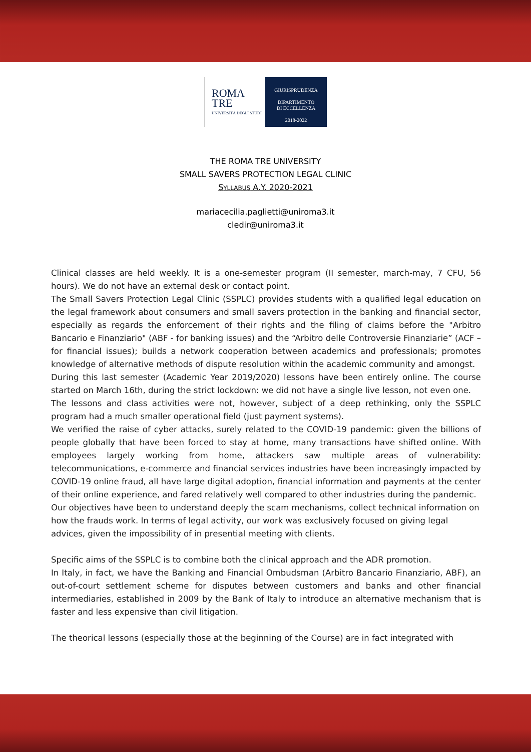ROMA
TRE
UNIVERSITÀ DEGLI STUDI
GIURISPRUDENZA
DIPARTIMENTO
DI ECCELLENZA
2018-2022
THE ROMA TRE UNIVERSITY
SMALL SAVERS PROTECTION LEGAL CLINIC
SYLLABUS A.Y. 2020-2021
mariacecilia.paglietti@uniroma3.it
cledir@uniroma3.it
Clinical classes are held weekly. It is a one-semester program (II semester, march-may, 7 CFU, 56 hours). We do not have an external desk or contact point.
The Small Savers Protection Legal Clinic (SSPLC) provides students with a qualified legal education on the legal framework about consumers and small savers protection in the banking and financial sector, especially as regards the enforcement of their rights and the filing of claims before the "Arbitro Bancario e Finanziario" (ABF - for banking issues) and the “Arbitro delle Controversie Finanziarie” (ACF – for financial issues); builds a network cooperation between academics and professionals; promotes knowledge of alternative methods of dispute resolution within the academic community and amongst.
During this last semester (Academic Year 2019/2020) lessons have been entirely online. The course started on March 16th, during the strict lockdown: we did not have a single live lesson, not even one.
The lessons and class activities were not, however, subject of a deep rethinking, only the SSPLC program had a much smaller operational field (just payment systems).
We verified the raise of cyber attacks, surely related to the COVID-19 pandemic: given the billions of people globally that have been forced to stay at home, many transactions have shifted online. With employees largely working from home, attackers saw multiple areas of vulnerability: telecommunications, e-commerce and financial services industries have been increasingly impacted by COVID-19 online fraud, all have large digital adoption, financial information and payments at the center of their online experience, and fared relatively well compared to other industries during the pandemic.
Our objectives have been to understand deeply the scam mechanisms, collect technical information on how the frauds work. In terms of legal activity, our work was exclusively focused on giving legal advices, given the impossibility of in presential meeting with clients.
Specific aims of the SSPLC is to combine both the clinical approach and the ADR promotion.
In Italy, in fact, we have the Banking and Financial Ombudsman (Arbitro Bancario Finanziario, ABF), an out-of-court settlement scheme for disputes between customers and banks and other financial intermediaries, established in 2009 by the Bank of Italy to introduce an alternative mechanism that is faster and less expensive than civil litigation.
The theorical lessons (especially those at the beginning of the Course) are in fact integrated with